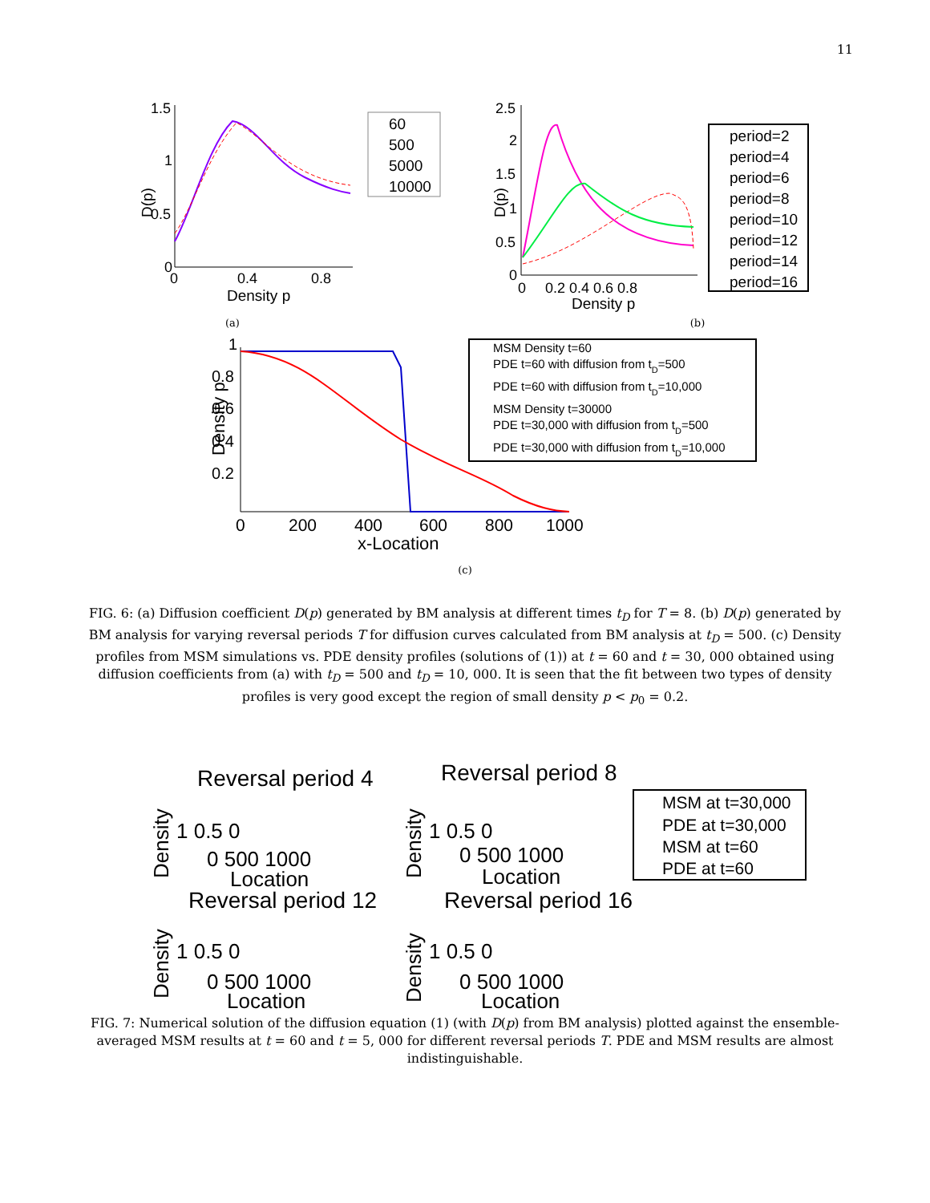11
D(p)
1.5
1
0.5
0
0
0.4
0.8
Density p
60
500
5000
10000
(a)
D(p)
2.5
2
1.5
1
0.5
0
0
0.2 0.4 0.6 0.8
Density p
period=2
period=4
period=6
period=8
period=10
period=12
period=14
period=16
(b)
Density p
1
0.8
0.6
0.4
0.2
0
200
400
600
800
1000
x-Location
MSM Density t=60
PDE t=60 with diffusion from tD=500
PDE t=60 with diffusion from tD=10,000
MSM Density t=30000
PDE t=30,000 with diffusion from tD=500
PDE t=30,000 with diffusion from tD=10,000
(c)
FIG. 6: (a) Diffusion coefficient D(p) generated by BM analysis at different times t<sub>D</sub> for T = 8. (b) D(p) generated by BM analysis for varying reversal periods T for diffusion curves calculated from BM analysis at t<sub>D</sub> = 500. (c) Density profiles from MSM simulations vs. PDE density profiles (solutions of (1)) at t = 60 and t = 30, 000 obtained using diffusion coefficients from (a) with t<sub>D</sub> = 500 and t<sub>D</sub> = 10, 000. It is seen that the fit between two types of density profiles is very good except the region of small density p < p<sub>0</sub> = 0.2.
Reversal period 4
Reversal period 8
Reversal period 12
Reversal period 16
Density
Density
Density
Density
1 0.5 0
0 500 1000
Location
1 0.5 0
0 500 1000
Location
1 0.5 0
0 500 1000
Location
1 0.5 0
0 500 1000
Location
MSM at t=30,000
PDE at t=30,000
MSM at t=60
PDE at t=60
FIG. 7: Numerical solution of the diffusion equation (1) (with D(p) from BM analysis) plotted against the ensemble-averaged MSM results at t = 60 and t = 5, 000 for different reversal periods T. PDE and MSM results are almost indistinguishable.